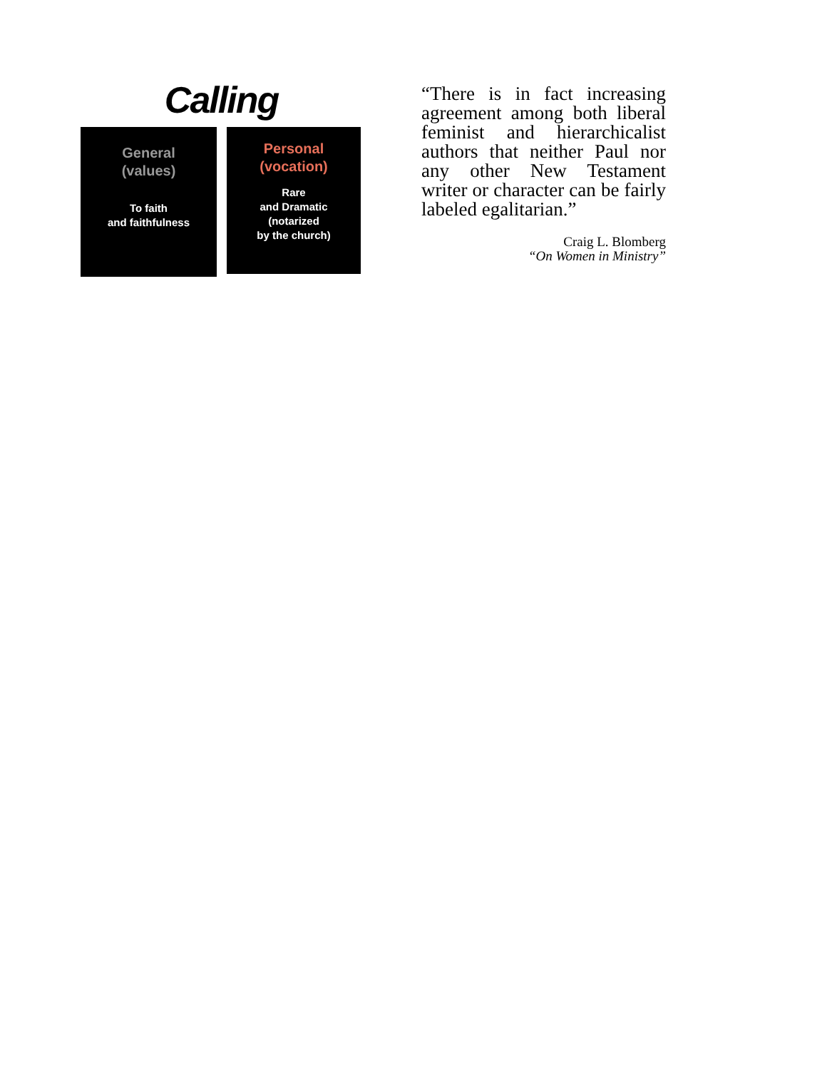Calling
General
(values)
To faith
and faithfulness
Personal
(vocation)
Rare
and Dramatic
(notarized
by the church)
“There is in fact increasing agreement among both liberal feminist and hierarchicalist authors that neither Paul nor any other New Testament writer or character can be fairly labeled egalitarian.”
Craig L. Blomberg
“On Women in Ministry”